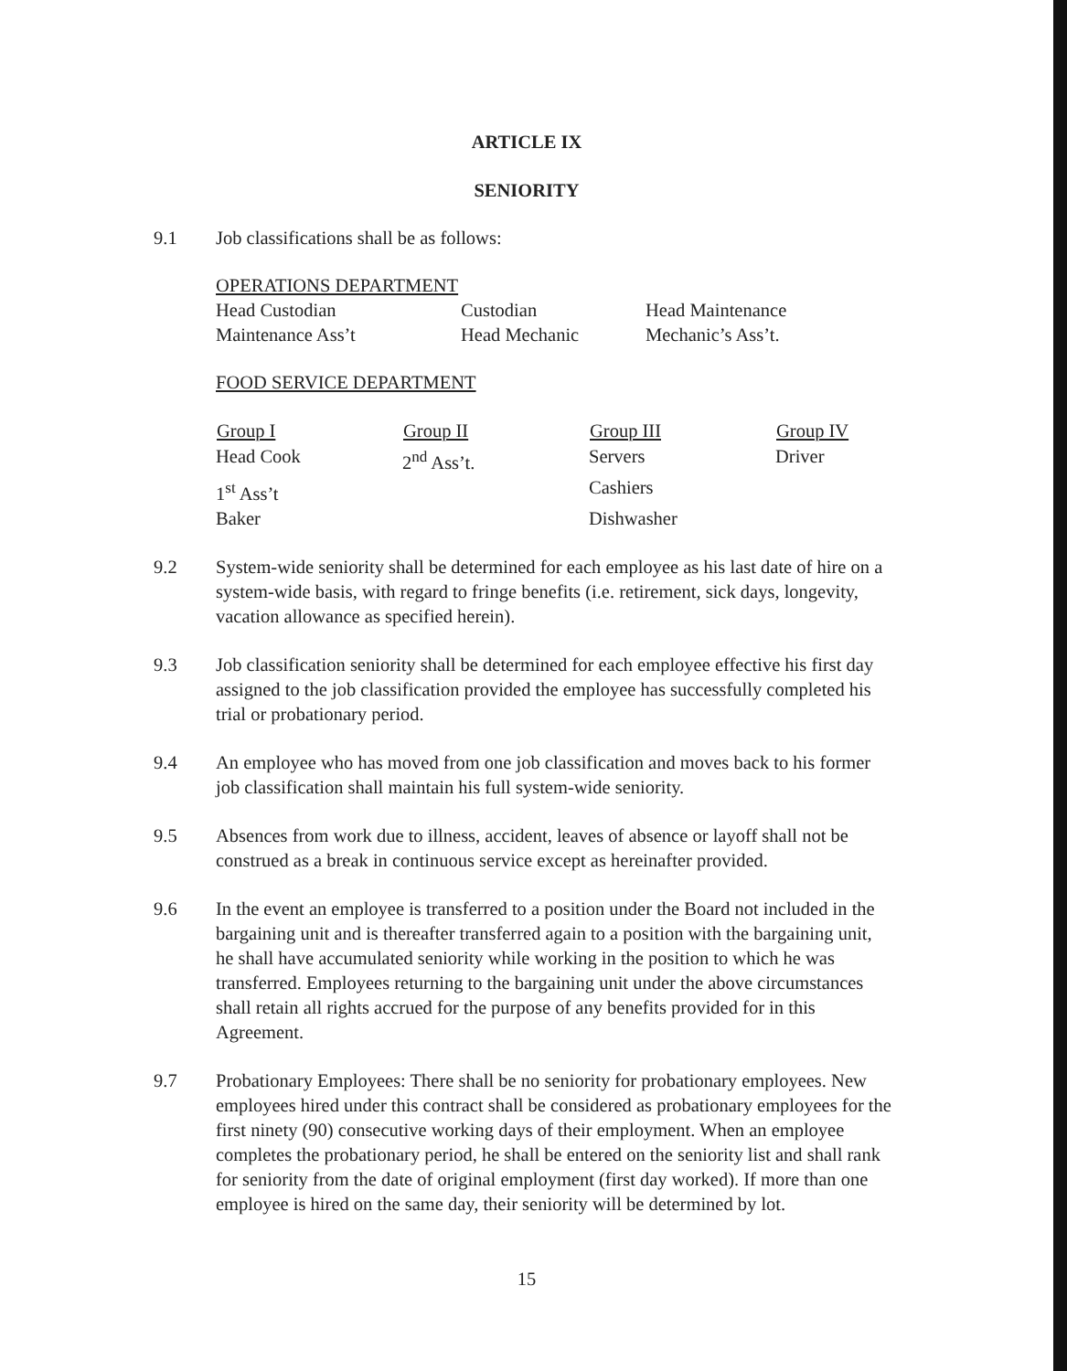ARTICLE IX
SENIORITY
9.1 Job classifications shall be as follows:
OPERATIONS DEPARTMENT
| Head Custodian | Custodian | Head Maintenance |
| Maintenance Ass’t | Head Mechanic | Mechanic’s Ass’t. |
FOOD SERVICE DEPARTMENT
| Group I | Group II | Group III | Group IV |
| --- | --- | --- | --- |
| Head Cook | 2<sup>nd</sup> Ass’t. | Servers | Driver |
| 1<sup>st</sup> Ass’t | | Cashiers | |
| Baker | | Dishwasher | |
9.2 System-wide seniority shall be determined for each employee as his last date of hire on a system-wide basis, with regard to fringe benefits (i.e. retirement, sick days, longevity, vacation allowance as specified herein).
9.3 Job classification seniority shall be determined for each employee effective his first day assigned to the job classification provided the employee has successfully completed his trial or probationary period.
9.4 An employee who has moved from one job classification and moves back to his former job classification shall maintain his full system-wide seniority.
9.5 Absences from work due to illness, accident, leaves of absence or layoff shall not be construed as a break in continuous service except as hereinafter provided.
9.6 In the event an employee is transferred to a position under the Board not included in the bargaining unit and is thereafter transferred again to a position with the bargaining unit, he shall have accumulated seniority while working in the position to which he was transferred. Employees returning to the bargaining unit under the above circumstances shall retain all rights accrued for the purpose of any benefits provided for in this Agreement.
9.7 Probationary Employees: There shall be no seniority for probationary employees. New employees hired under this contract shall be considered as probationary employees for the first ninety (90) consecutive working days of their employment. When an employee completes the probationary period, he shall be entered on the seniority list and shall rank for seniority from the date of original employment (first day worked). If more than one employee is hired on the same day, their seniority will be determined by lot.
15